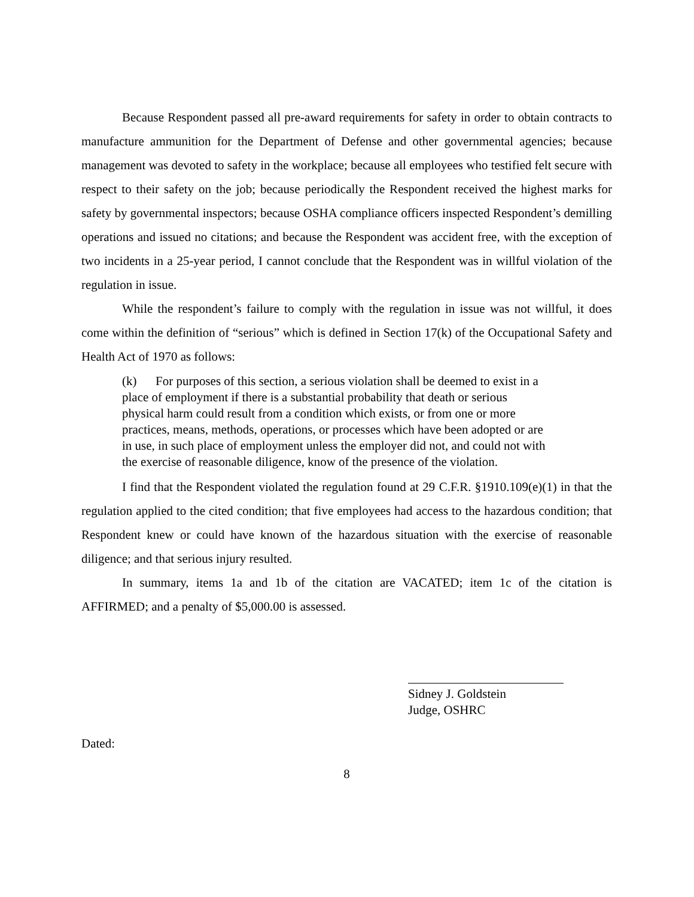Because Respondent passed all pre-award requirements for safety in order to obtain contracts to manufacture ammunition for the Department of Defense and other governmental agencies; because management was devoted to safety in the workplace; because all employees who testified felt secure with respect to their safety on the job; because periodically the Respondent received the highest marks for safety by governmental inspectors; because OSHA compliance officers inspected Respondent’s demilling operations and issued no citations; and because the Respondent was accident free, with the exception of two incidents in a 25-year period, I cannot conclude that the Respondent was in willful violation of the regulation in issue.
While the respondent’s failure to comply with the regulation in issue was not willful, it does come within the definition of “serious” which is defined in Section 17(k) of the Occupational Safety and Health Act of 1970 as follows:
(k) For purposes of this section, a serious violation shall be deemed to exist in a place of employment if there is a substantial probability that death or serious physical harm could result from a condition which exists, or from one or more practices, means, methods, operations, or processes which have been adopted or are in use, in such place of employment unless the employer did not, and could not with the exercise of reasonable diligence, know of the presence of the violation.
I find that the Respondent violated the regulation found at 29 C.F.R. §1910.109(e)(1) in that the regulation applied to the cited condition; that five employees had access to the hazardous condition; that Respondent knew or could have known of the hazardous situation with the exercise of reasonable diligence; and that serious injury resulted.
In summary, items 1a and 1b of the citation are VACATED; item 1c of the citation is AFFIRMED; and a penalty of $5,000.00 is assessed.
Sidney J. Goldstein
Judge, OSHRC
Dated:
8